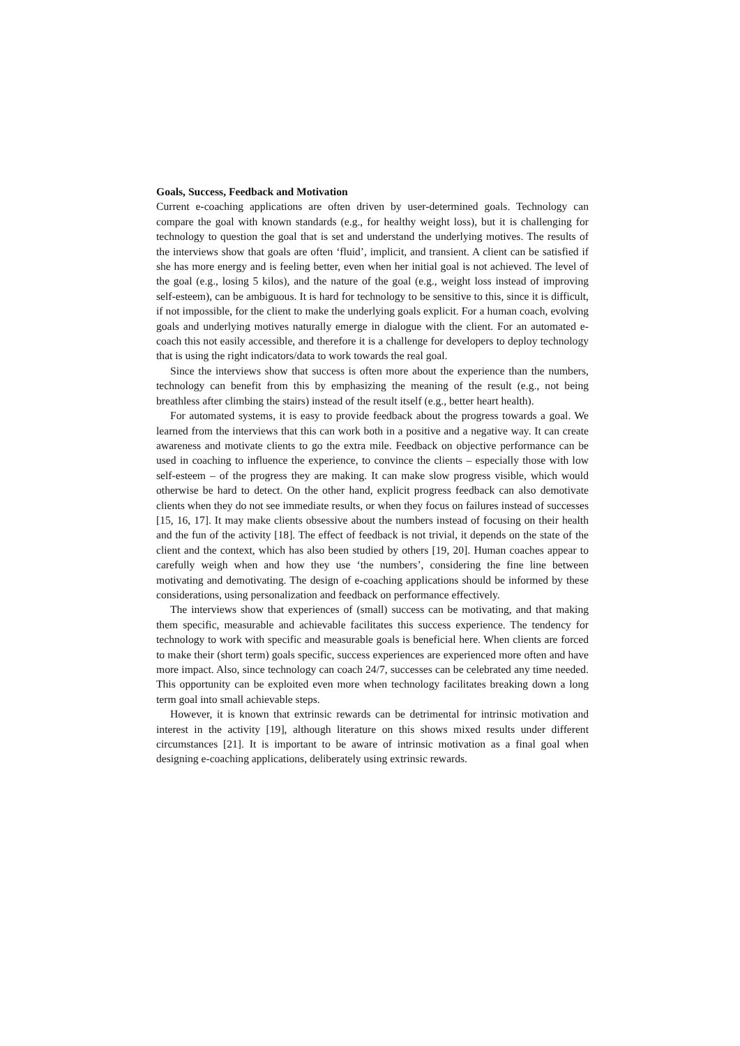Goals, Success, Feedback and Motivation
Current e-coaching applications are often driven by user-determined goals. Technology can compare the goal with known standards (e.g., for healthy weight loss), but it is challenging for technology to question the goal that is set and understand the underlying motives. The results of the interviews show that goals are often ‘fluid’, implicit, and transient. A client can be satisfied if she has more energy and is feeling better, even when her initial goal is not achieved. The level of the goal (e.g., losing 5 kilos), and the nature of the goal (e.g., weight loss instead of improving self-esteem), can be ambiguous. It is hard for technology to be sensitive to this, since it is difficult, if not impossible, for the client to make the underlying goals explicit. For a human coach, evolving goals and underlying motives naturally emerge in dialogue with the client. For an automated e-coach this not easily accessible, and therefore it is a challenge for developers to deploy technology that is using the right indicators/data to work towards the real goal.
Since the interviews show that success is often more about the experience than the numbers, technology can benefit from this by emphasizing the meaning of the result (e.g., not being breathless after climbing the stairs) instead of the result itself (e.g., better heart health).
For automated systems, it is easy to provide feedback about the progress towards a goal. We learned from the interviews that this can work both in a positive and a negative way. It can create awareness and motivate clients to go the extra mile. Feedback on objective performance can be used in coaching to influence the experience, to convince the clients – especially those with low self-esteem – of the progress they are making. It can make slow progress visible, which would otherwise be hard to detect. On the other hand, explicit progress feedback can also demotivate clients when they do not see immediate results, or when they focus on failures instead of successes [15, 16, 17]. It may make clients obsessive about the numbers instead of focusing on their health and the fun of the activity [18]. The effect of feedback is not trivial, it depends on the state of the client and the context, which has also been studied by others [19, 20]. Human coaches appear to carefully weigh when and how they use ‘the numbers’, considering the fine line between motivating and demotivating. The design of e-coaching applications should be informed by these considerations, using personalization and feedback on performance effectively.
The interviews show that experiences of (small) success can be motivating, and that making them specific, measurable and achievable facilitates this success experience. The tendency for technology to work with specific and measurable goals is beneficial here. When clients are forced to make their (short term) goals specific, success experiences are experienced more often and have more impact. Also, since technology can coach 24/7, successes can be celebrated any time needed. This opportunity can be exploited even more when technology facilitates breaking down a long term goal into small achievable steps.
However, it is known that extrinsic rewards can be detrimental for intrinsic motivation and interest in the activity [19], although literature on this shows mixed results under different circumstances [21]. It is important to be aware of intrinsic motivation as a final goal when designing e-coaching applications, deliberately using extrinsic rewards.